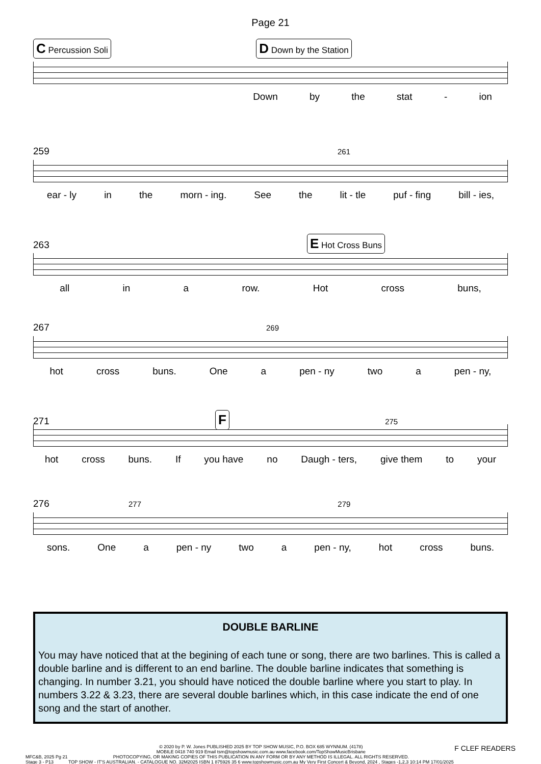Page 21
C Percussion Soli D Down by the Station
Down by the stat - ion
259 261
ear - ly in the morn - ing. See the lit - tle puf - fing bill - ies,
263 E Hot Cross Buns
all in a row. Hot cross buns,
267 269
hot cross buns. One a pen - ny two a pen - ny,
271 F 275
hot cross buns. If you have no Daugh - ters, give them to your
276 277 279
sons. One a pen - ny two a pen - ny, hot cross buns.
DOUBLE BARLINE
You may have noticed that at the begining of each tune or song, there are two barlines. This is called a double barline and is different to an end barline. The double barline indicates that something is changing. In number 3.21, you should have noticed the double barline where you start to play. In numbers 3.22 & 3.23, there are several double barlines which, in this case indicate the end of one song and the start of another.
MFC&B, 2025 Pg 21
Stage 3 - P13
© 2020 by P. W. Jones PUBLISHED 2025 BY TOP SHOW MUSIC, P.O. BOX 685 WYNNUM. (4178)
MOBILE 0418 740 919 Email tsm@topshowmusic.com.au www.facebook.com/TopShowMusicBrisbane
PHOTOCOPYING, OR MAKING COPIES OF THIS PUBLICATION IN ANY FORM OR BY ANY METHOD IS ILLEGAL. ALL RIGHTS RESERVED.
TOP SHOW - IT'S AUSTRALIAN. - CATALOGUE NO. 32M2025 ISBN 1 875926 35 6 www.topshowmusic.com.au My Very First Concert & Beyond, 2024 , Stages -1,2,3 10:14 PM 17/01/2025
F CLEF READERS